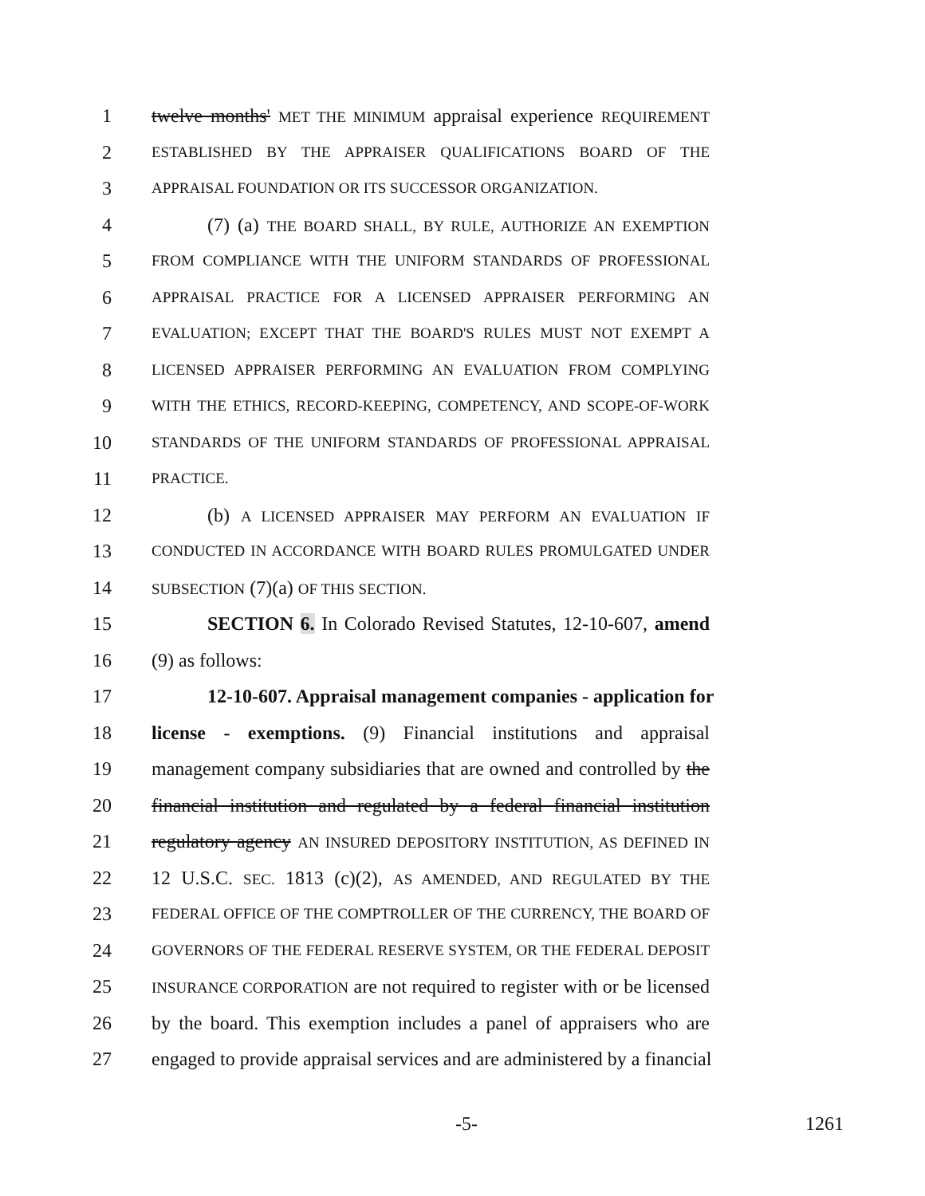1 twelve months' MET THE MINIMUM appraisal experience REQUIREMENT
2
ESTABLISHED BY THE APPRAISER QUALIFICATIONS BOARD OF THE
3
APPRAISAL FOUNDATION OR ITS SUCCESSOR ORGANIZATION.
4 (7) (a) THE BOARD SHALL, BY RULE, AUTHORIZE AN EXEMPTION
5
FROM COMPLIANCE WITH THE UNIFORM STANDARDS OF PROFESSIONAL
6
APPRAISAL PRACTICE FOR A LICENSED APPRAISER PERFORMING AN
7
EVALUATION; EXCEPT THAT THE BOARD'S RULES MUST NOT EXEMPT A
8
LICENSED APPRAISER PERFORMING AN EVALUATION FROM COMPLYING
9
WITH THE ETHICS, RECORD-KEEPING, COMPETENCY, AND SCOPE-OF-WORK
10
STANDARDS OF THE UNIFORM STANDARDS OF PROFESSIONAL APPRAISAL
11
PRACTICE.
12 (b) A LICENSED APPRAISER MAY PERFORM AN EVALUATION IF
13
CONDUCTED IN ACCORDANCE WITH BOARD RULES PROMULGATED UNDER
14
SUBSECTION (7)(a) OF THIS SECTION.
15 SECTION 6. In Colorado Revised Statutes, 12-10-607, amend
16 (9) as follows:
17 12-10-607. Appraisal management companies - application for
18 license - exemptions. (9) Financial institutions and appraisal
19 management company subsidiaries that are owned and controlled by the
20 financial institution and regulated by a federal financial institution
21 regulatory agency AN INSURED DEPOSITORY INSTITUTION, AS DEFINED IN
22 12 U.S.C. SEC. 1813 (c)(2), AS AMENDED, AND REGULATED BY THE
23
FEDERAL OFFICE OF THE COMPTROLLER OF THE CURRENCY, THE BOARD OF
24
GOVERNORS OF THE FEDERAL RESERVE SYSTEM, OR THE FEDERAL DEPOSIT
25
INSURANCE CORPORATION are not required to register with or be licensed
26 by the board. This exemption includes a panel of appraisers who are
27 engaged to provide appraisal services and are administered by a financial
-5- 1261